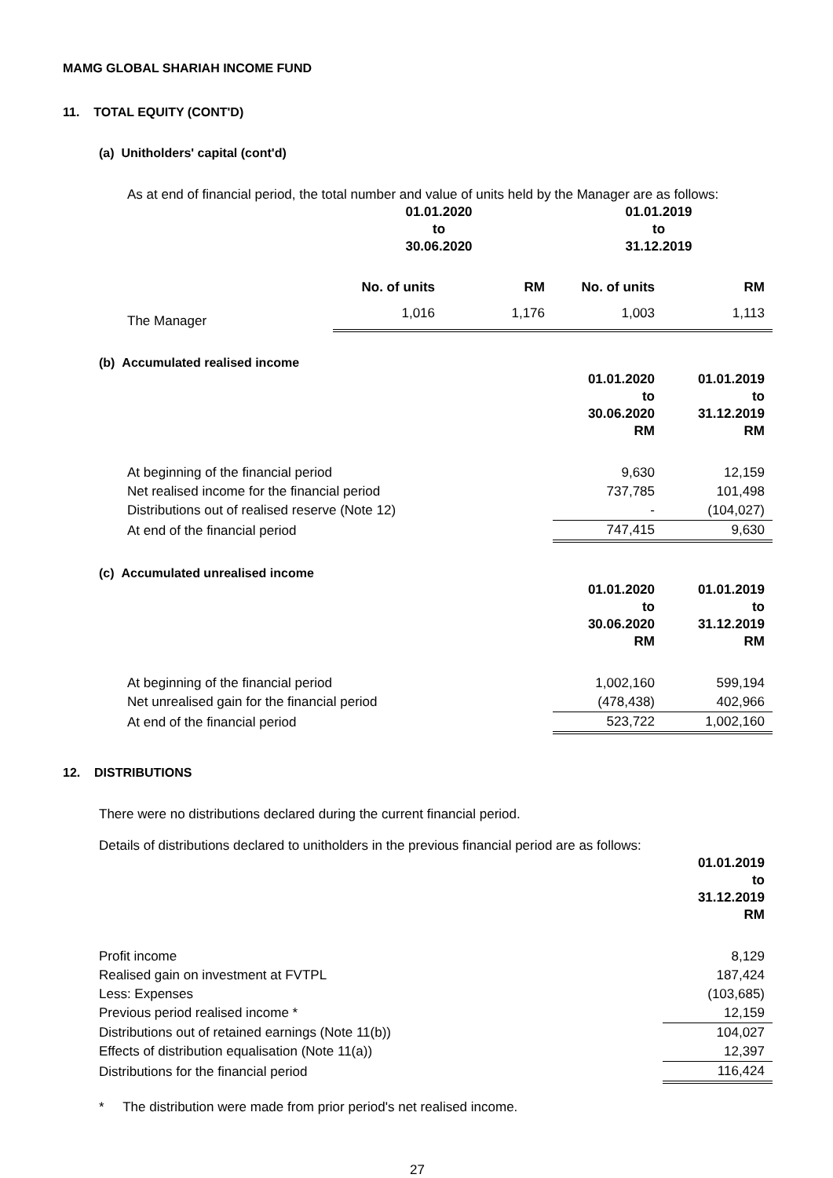MAMG GLOBAL SHARIAH INCOME FUND
11. TOTAL EQUITY (CONT'D)
(a) Unitholders' capital (cont'd)
As at end of financial period, the total number and value of units held by the Manager are as follows:
| | 01.01.2020 to 30.06.2020 | | 01.01.2019 to 31.12.2019 | |
| --- | --- | --- | --- | --- |
| | No. of units | RM | No. of units | RM |
| The Manager | 1,016 | 1,176 | 1,003 | 1,113 |
(b) Accumulated realised income
| | 01.01.2020 to 30.06.2020 RM | 01.01.2019 to 31.12.2019 RM |
| --- | --- | --- |
| At beginning of the financial period | 9,630 | 12,159 |
| Net realised income for the financial period | 737,785 | 101,498 |
| Distributions out of realised reserve (Note 12) | - | (104,027) |
| At end of the financial period | 747,415 | 9,630 |
(c) Accumulated unrealised income
| | 01.01.2020 to 30.06.2020 RM | 01.01.2019 to 31.12.2019 RM |
| --- | --- | --- |
| At beginning of the financial period | 1,002,160 | 599,194 |
| Net unrealised gain for the financial period | (478,438) | 402,966 |
| At end of the financial period | 523,722 | 1,002,160 |
12. DISTRIBUTIONS
There were no distributions declared during the current financial period.
Details of distributions declared to unitholders in the previous financial period are as follows:
| | 01.01.2019 to 31.12.2019 RM |
| --- | --- |
| Profit income | 8,129 |
| Realised gain on investment at FVTPL | 187,424 |
| Less: Expenses | (103,685) |
| Previous period realised income * | 12,159 |
| Distributions out of retained earnings (Note 11(b)) | 104,027 |
| Effects of distribution equalisation (Note 11(a)) | 12,397 |
| Distributions for the financial period | 116,424 |
* The distribution were made from prior period's net realised income.
27